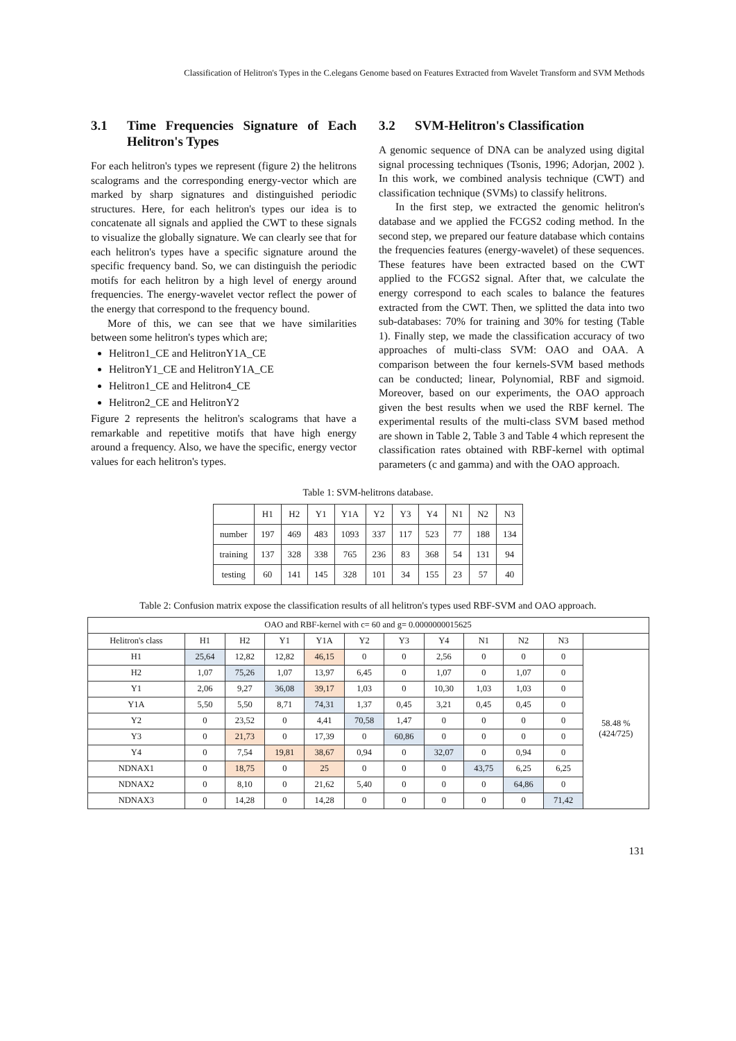Classification of Helitron's Types in the C.elegans Genome based on Features Extracted from Wavelet Transform and SVM Methods
3.1 Time Frequencies Signature of Each Helitron's Types
For each helitron's types we represent (figure 2) the helitrons scalograms and the corresponding energy-vector which are marked by sharp signatures and distinguished periodic structures. Here, for each helitron's types our idea is to concatenate all signals and applied the CWT to these signals to visualize the globally signature. We can clearly see that for each helitron's types have a specific signature around the specific frequency band. So, we can distinguish the periodic motifs for each helitron by a high level of energy around frequencies. The energy-wavelet vector reflect the power of the energy that correspond to the frequency bound.
More of this, we can see that we have similarities between some helitron's types which are;
Helitron1_CE and HelitronY1A_CE
HelitronY1_CE and HelitronY1A_CE
Helitron1_CE and Helitron4_CE
Helitron2_CE and HelitronY2
Figure 2 represents the helitron's scalograms that have a remarkable and repetitive motifs that have high energy around a frequency. Also, we have the specific, energy vector values for each helitron's types.
3.2 SVM-Helitron's Classification
A genomic sequence of DNA can be analyzed using digital signal processing techniques (Tsonis, 1996; Adorjan, 2002 ). In this work, we combined analysis technique (CWT) and classification technique (SVMs) to classify helitrons.
In the first step, we extracted the genomic helitron's database and we applied the FCGS2 coding method. In the second step, we prepared our feature database which contains the frequencies features (energy-wavelet) of these sequences. These features have been extracted based on the CWT applied to the FCGS2 signal. After that, we calculate the energy correspond to each scales to balance the features extracted from the CWT. Then, we splitted the data into two sub-databases: 70% for training and 30% for testing (Table 1). Finally step, we made the classification accuracy of two approaches of multi-class SVM: OAO and OAA. A comparison between the four kernels-SVM based methods can be conducted; linear, Polynomial, RBF and sigmoid. Moreover, based on our experiments, the OAO approach given the best results when we used the RBF kernel. The experimental results of the multi-class SVM based method are shown in Table 2, Table 3 and Table 4 which represent the classification rates obtained with RBF-kernel with optimal parameters (c and gamma) and with the OAO approach.
Table 1: SVM-helitrons database.
| | H1 | H2 | Y1 | Y1A | Y2 | Y3 | Y4 | N1 | N2 | N3 |
| number | 197 | 469 | 483 | 1093 | 337 | 117 | 523 | 77 | 188 | 134 |
| training | 137 | 328 | 338 | 765 | 236 | 83 | 368 | 54 | 131 | 94 |
| testing | 60 | 141 | 145 | 328 | 101 | 34 | 155 | 23 | 57 | 40 |
Table 2: Confusion matrix expose the classification results of all helitron's types used RBF-SVM and OAO approach.
| OAO and RBF-kernel with c= 60 and g= 0.0000000015625 | | | | | | | | | | | |
| Helitron's class | H1 | H2 | Y1 | Y1A | Y2 | Y3 | Y4 | N1 | N2 | N3 | |
| H1 | 25,64 | 12,82 | 12,82 | 46,15 | 0 | 0 | 2,56 | 0 | 0 | 0 | 58.48 % (424/725) |
| H2 | 1,07 | 75,26 | 1,07 | 13,97 | 6,45 | 0 | 1,07 | 0 | 1,07 | 0 | |
| Y1 | 2,06 | 9,27 | 36,08 | 39,17 | 1,03 | 0 | 10,30 | 1,03 | 1,03 | 0 | |
| Y1A | 5,50 | 5,50 | 8,71 | 74,31 | 1,37 | 0,45 | 3,21 | 0,45 | 0,45 | 0 | |
| Y2 | 0 | 23,52 | 0 | 4,41 | 70,58 | 1,47 | 0 | 0 | 0 | 0 | |
| Y3 | 0 | 21,73 | 0 | 17,39 | 0 | 60,86 | 0 | 0 | 0 | 0 | |
| Y4 | 0 | 7,54 | 19,81 | 38,67 | 0,94 | 0 | 32,07 | 0 | 0,94 | 0 | |
| NDNAX1 | 0 | 18,75 | 0 | 25 | 0 | 0 | 0 | 43,75 | 6,25 | 6,25 | |
| NDNAX2 | 0 | 8,10 | 0 | 21,62 | 5,40 | 0 | 0 | 0 | 64,86 | 0 | |
| NDNAX3 | 0 | 14,28 | 0 | 14,28 | 0 | 0 | 0 | 0 | 0 | 71,42 | |
131